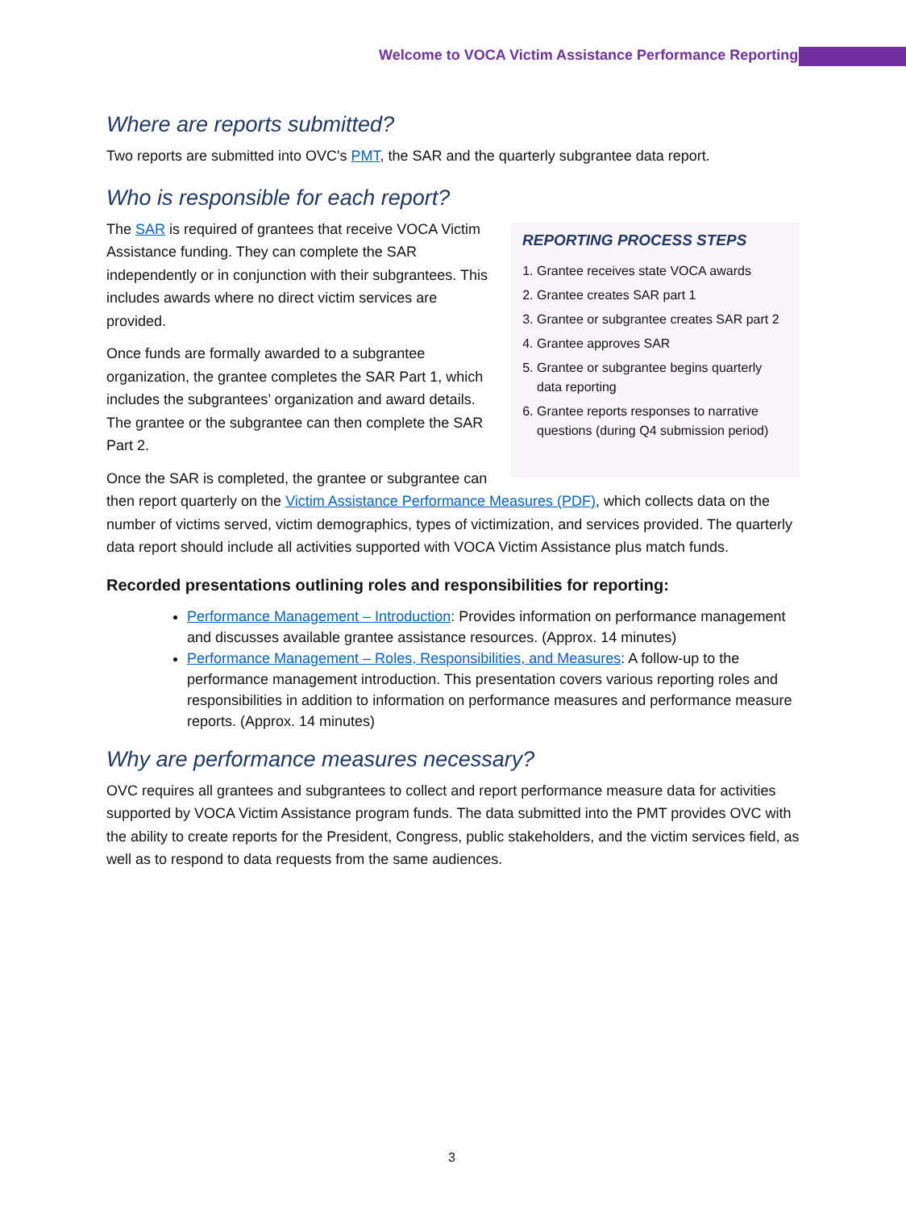Welcome to VOCA Victim Assistance Performance Reporting
Where are reports submitted?
Two reports are submitted into OVC's PMT, the SAR and the quarterly subgrantee data report.
Who is responsible for each report?
REPORTING PROCESS STEPS
1. Grantee receives state VOCA awards
2. Grantee creates SAR part 1
3. Grantee or subgrantee creates SAR part 2
4. Grantee approves SAR
5. Grantee or subgrantee begins quarterly data reporting
6. Grantee reports responses to narrative questions (during Q4 submission period)
The SAR is required of grantees that receive VOCA Victim Assistance funding. They can complete the SAR independently or in conjunction with their subgrantees. This includes awards where no direct victim services are provided.
Once funds are formally awarded to a subgrantee organization, the grantee completes the SAR Part 1, which includes the subgrantees’ organization and award details. The grantee or the subgrantee can then complete the SAR Part 2.
Once the SAR is completed, the grantee or subgrantee can then report quarterly on the Victim Assistance Performance Measures (PDF), which collects data on the number of victims served, victim demographics, types of victimization, and services provided. The quarterly data report should include all activities supported with VOCA Victim Assistance plus match funds.
Recorded presentations outlining roles and responsibilities for reporting:
Performance Management – Introduction: Provides information on performance management and discusses available grantee assistance resources. (Approx. 14 minutes)
Performance Management – Roles, Responsibilities, and Measures: A follow-up to the performance management introduction. This presentation covers various reporting roles and responsibilities in addition to information on performance measures and performance measure reports. (Approx. 14 minutes)
Why are performance measures necessary?
OVC requires all grantees and subgrantees to collect and report performance measure data for activities supported by VOCA Victim Assistance program funds. The data submitted into the PMT provides OVC with the ability to create reports for the President, Congress, public stakeholders, and the victim services field, as well as to respond to data requests from the same audiences.
3